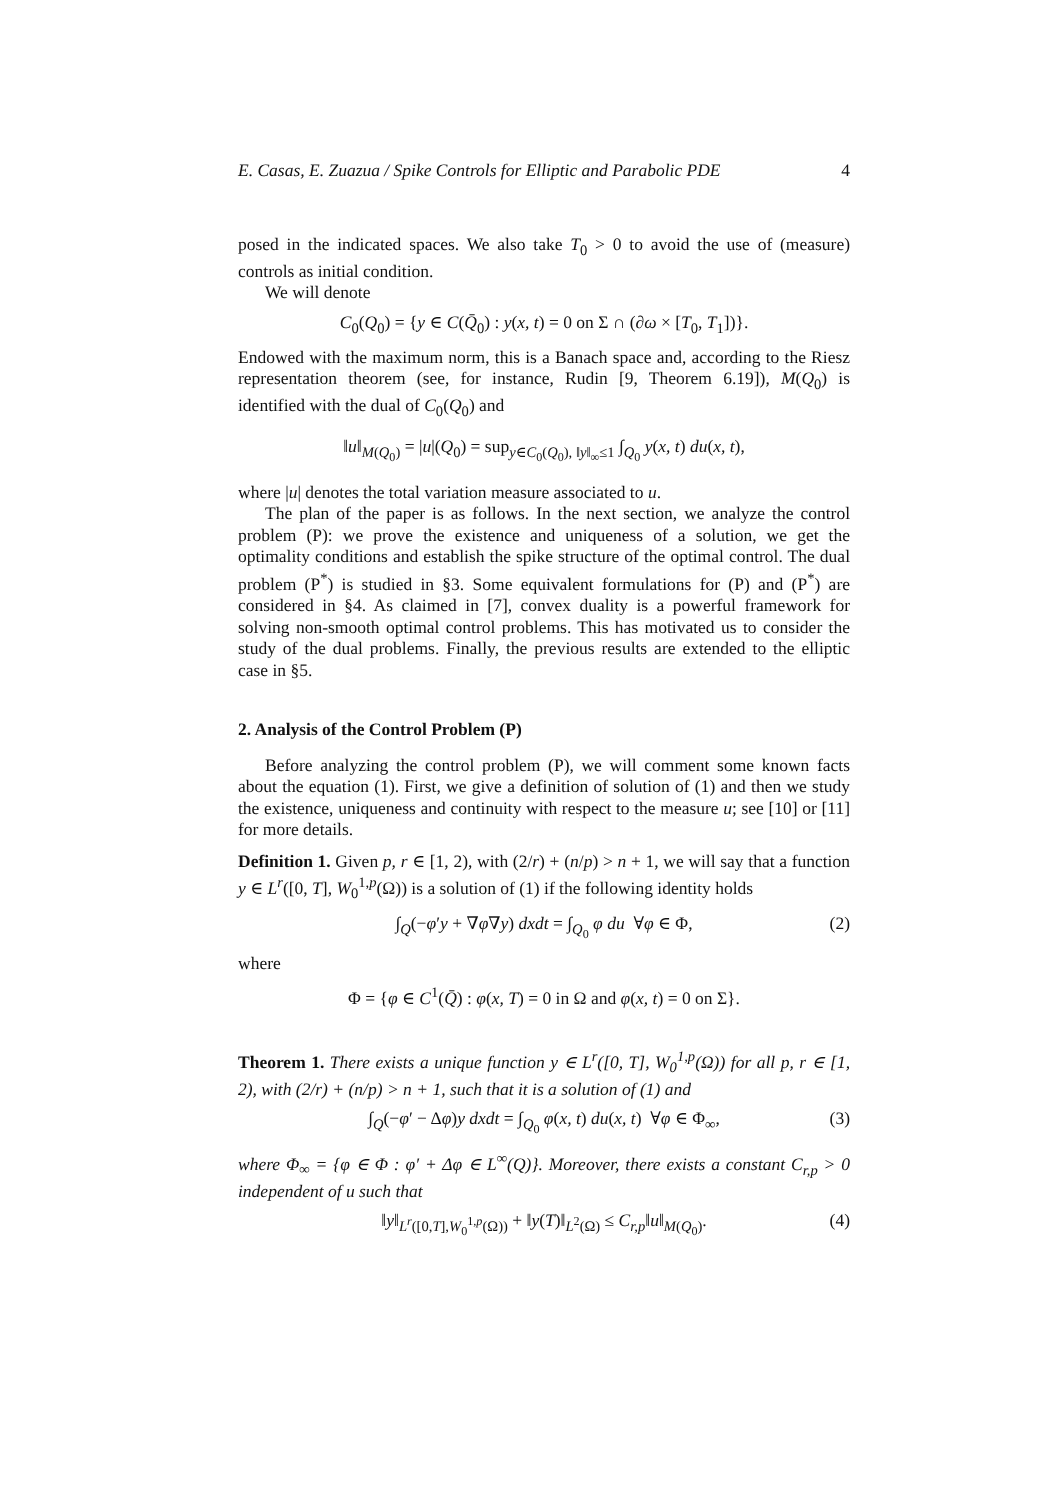E. Casas, E. Zuazua / Spike Controls for Elliptic and Parabolic PDE 4
posed in the indicated spaces. We also take T<sub>0</sub> > 0 to avoid the use of (measure) controls as initial condition.
We will denote
C<sub>0</sub>(Q<sub>0</sub>) = {y ∈ C(Q̄<sub>0</sub>) : y(x, t) = 0 on Σ ∩ (∂ω × [T<sub>0</sub>, T<sub>1</sub>])}.
Endowed with the maximum norm, this is a Banach space and, according to the Riesz representation theorem (see, for instance, Rudin [9, Theorem 6.19]), M(Q<sub>0</sub>) is identified with the dual of C<sub>0</sub>(Q<sub>0</sub>) and
‖u‖<sub>M(Q<sub>0</sub>)</sub> = |u|(Q<sub>0</sub>) = sup<sub>y∈C<sub>0</sub>(Q<sub>0</sub>), ‖y‖<sub>∞</sub>≤1</sub> ∫<sub>Q<sub>0</sub></sub> y(x, t) du(x, t),
where |u| denotes the total variation measure associated to u.
The plan of the paper is as follows. In the next section, we analyze the control problem (P): we prove the existence and uniqueness of a solution, we get the optimality conditions and establish the spike structure of the optimal control. The dual problem (P<sup>*</sup>) is studied in §3. Some equivalent formulations for (P) and (P<sup>*</sup>) are considered in §4. As claimed in [7], convex duality is a powerful framework for solving non-smooth optimal control problems. This has motivated us to consider the study of the dual problems. Finally, the previous results are extended to the elliptic case in §5.
2. Analysis of the Control Problem (P)
Before analyzing the control problem (P), we will comment some known facts about the equation (1). First, we give a definition of solution of (1) and then we study the existence, uniqueness and continuity with respect to the measure u; see [10] or [11] for more details.
Definition 1. Given p, r ∈ [1, 2), with (2/r) + (n/p) > n + 1, we will say that a function y ∈ L<sup>r</sup>([0, T], W<sub>0</sub><sup>1,p</sup>(Ω)) is a solution of (1) if the following identity holds
∫<sub>Q</sub>(−φ′y + ∇φ∇y) dxdt = ∫<sub>Q<sub>0</sub></sub> φ du ∀φ ∈ Φ, (2)
where
Φ = {φ ∈ C<sup>1</sup>(Q̄) : φ(x, T) = 0 in Ω and φ(x, t) = 0 on Σ}.
Theorem 1. There exists a unique function y ∈ L<sup>r</sup>([0, T], W<sub>0</sub><sup>1,p</sup>(Ω)) for all p, r ∈ [1, 2), with (2/r) + (n/p) > n + 1, such that it is a solution of (1) and
∫<sub>Q</sub>(−φ′ − Δφ)y dxdt = ∫<sub>Q<sub>0</sub></sub> φ(x, t) du(x, t) ∀φ ∈ Φ<sub>∞</sub>, (3)
where Φ<sub>∞</sub> = {φ ∈ Φ : φ′ + Δφ ∈ L<sup>∞</sup>(Q)}. Moreover, there exists a constant C<sub>r,p</sub> > 0 independent of u such that
‖y‖<sub>L<sup>r</sup>([0,T],W<sub>0</sub><sup>1,p</sup>(Ω))</sub> + ‖y(T)‖<sub>L<sup>2</sup>(Ω)</sub> ≤ C<sub>r,p</sub>‖u‖<sub>M(Q<sub>0</sub>)</sub>. (4)